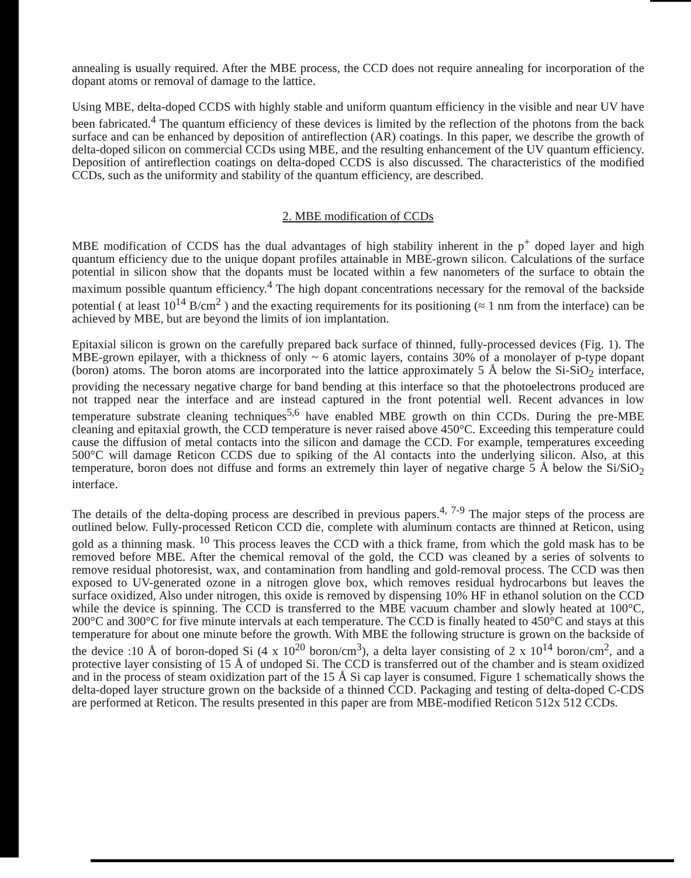annealing is usually required. After the MBE process, the CCD does not require annealing for incorporation of the dopant atoms or removal of damage to the lattice.
Using MBE, delta-doped CCDS with highly stable and uniform quantum efficiency in the visible and near UV have been fabricated.<sup>4</sup> The quantum efficiency of these devices is limited by the reflection of the photons from the back surface and can be enhanced by deposition of antireflection (AR) coatings. In this paper, we describe the growth of delta-doped silicon on commercial CCDs using MBE, and the resulting enhancement of the UV quantum efficiency. Deposition of antireflection coatings on delta-doped CCDS is also discussed. The characteristics of the modified CCDs, such as the uniformity and stability of the quantum efficiency, are described.
2. MBE modification of CCDs
MBE modification of CCDS has the dual advantages of high stability inherent in the p<sup>+</sup> doped layer and high quantum efficiency due to the unique dopant profiles attainable in MBE-grown silicon. Calculations of the surface potential in silicon show that the dopants must be located within a few nanometers of the surface to obtain the maximum possible quantum efficiency.<sup>4</sup> The high dopant concentrations necessary for the removal of the backside potential ( at least 10<sup>14</sup> B/cm<sup>2</sup> ) and the exacting requirements for its positioning (≈ 1 nm from the interface) can be achieved by MBE, but are beyond the limits of ion implantation.
Epitaxial silicon is grown on the carefully prepared back surface of thinned, fully-processed devices (Fig. 1). The MBE-grown epilayer, with a thickness of only ~ 6 atomic layers, contains 30% of a monolayer of p-type dopant (boron) atoms. The boron atoms are incorporated into the lattice approximately 5 Å below the Si-SiO<sub>2</sub> interface, providing the necessary negative charge for band bending at this interface so that the photoelectrons produced are not trapped near the interface and are instead captured in the front potential well. Recent advances in low temperature substrate cleaning techniques<sup>5,6</sup> have enabled MBE growth on thin CCDs. During the pre-MBE cleaning and epitaxial growth, the CCD temperature is never raised above 450°C. Exceeding this temperature could cause the diffusion of metal contacts into the silicon and damage the CCD. For example, temperatures exceeding 500°C will damage Reticon CCDS due to spiking of the Al contacts into the underlying silicon. Also, at this temperature, boron does not diffuse and forms an extremely thin layer of negative charge 5 Å below the Si/SiO<sub>2</sub> interface.
The details of the delta-doping process are described in previous papers.<sup>4, 7-9</sup> The major steps of the process are outlined below. Fully-processed Reticon CCD die, complete with aluminum contacts are thinned at Reticon, using gold as a thinning mask. <sup>10</sup> This process leaves the CCD with a thick frame, from which the gold mask has to be removed before MBE. After the chemical removal of the gold, the CCD was cleaned by a series of solvents to remove residual photoresist, wax, and contamination from handling and gold-removal process. The CCD was then exposed to UV-generated ozone in a nitrogen glove box, which removes residual hydrocarbons but leaves the surface oxidized, Also under nitrogen, this oxide is removed by dispensing 10% HF in ethanol solution on the CCD while the device is spinning. The CCD is transferred to the MBE vacuum chamber and slowly heated at 100°C, 200°C and 300°C for five minute intervals at each temperature. The CCD is finally heated to 450°C and stays at this temperature for about one minute before the growth. With MBE the following structure is grown on the backside of the device :10 Å of boron-doped Si (4 x 10<sup>20</sup> boron/cm<sup>3</sup>), a delta layer consisting of 2 x 10<sup>14</sup> boron/cm<sup>2</sup>, and a protective layer consisting of 15 Å of undoped Si. The CCD is transferred out of the chamber and is steam oxidized and in the process of steam oxidization part of the 15 Å Si cap layer is consumed. Figure 1 schematically shows the delta-doped layer structure grown on the backside of a thinned CCD. Packaging and testing of delta-doped C-CDS are performed at Reticon. The results presented in this paper are from MBE-modified Reticon 512x 512 CCDs.